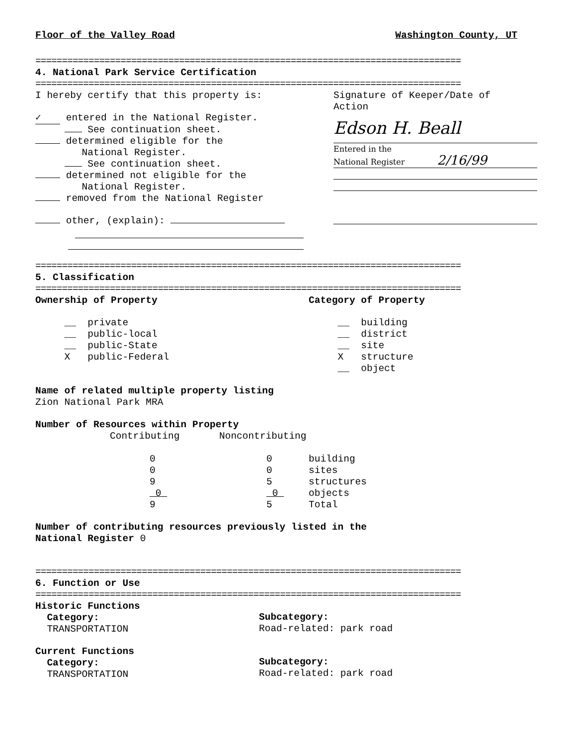Floor of the Valley Road Washington County, UT
================================================================================
4. National Park Service Certification
================================================================================
I hereby certify that this property is:
✓ entered in the National Register.
See continuation sheet.
determined eligible for the
National Register.
See continuation sheet.
determined not eligible for the
National Register.
removed from the National Register
other, (explain):
Signature of Keeper/Date of
Action
Edson H. Beall
Entered in the
National Register 2/16/99
================================================================================
5. Classification
================================================================================
Ownership of Property
__ private
__ public-local
__ public-State
X public-Federal
Category of Property
__ building
__ district
__ site
X structure
__ object
Name of related multiple property listing
Zion National Park MRA
Number of Resources within Property
| | Contributing | Noncontributing | |
| | 0 | 0 | building |
| | 0 | 0 | sites |
| | 9 | 5 | structures |
| | 0 | 0 | objects |
| | 9 | 5 | Total |
Number of contributing resources previously listed in the
National Register 0
================================================================================
6. Function or Use
================================================================================
Historic Functions
Category:
TRANSPORTATION
Current Functions
Category:
TRANSPORTATION
Subcategory:
Road-related: park road
Subcategory:
Road-related: park road